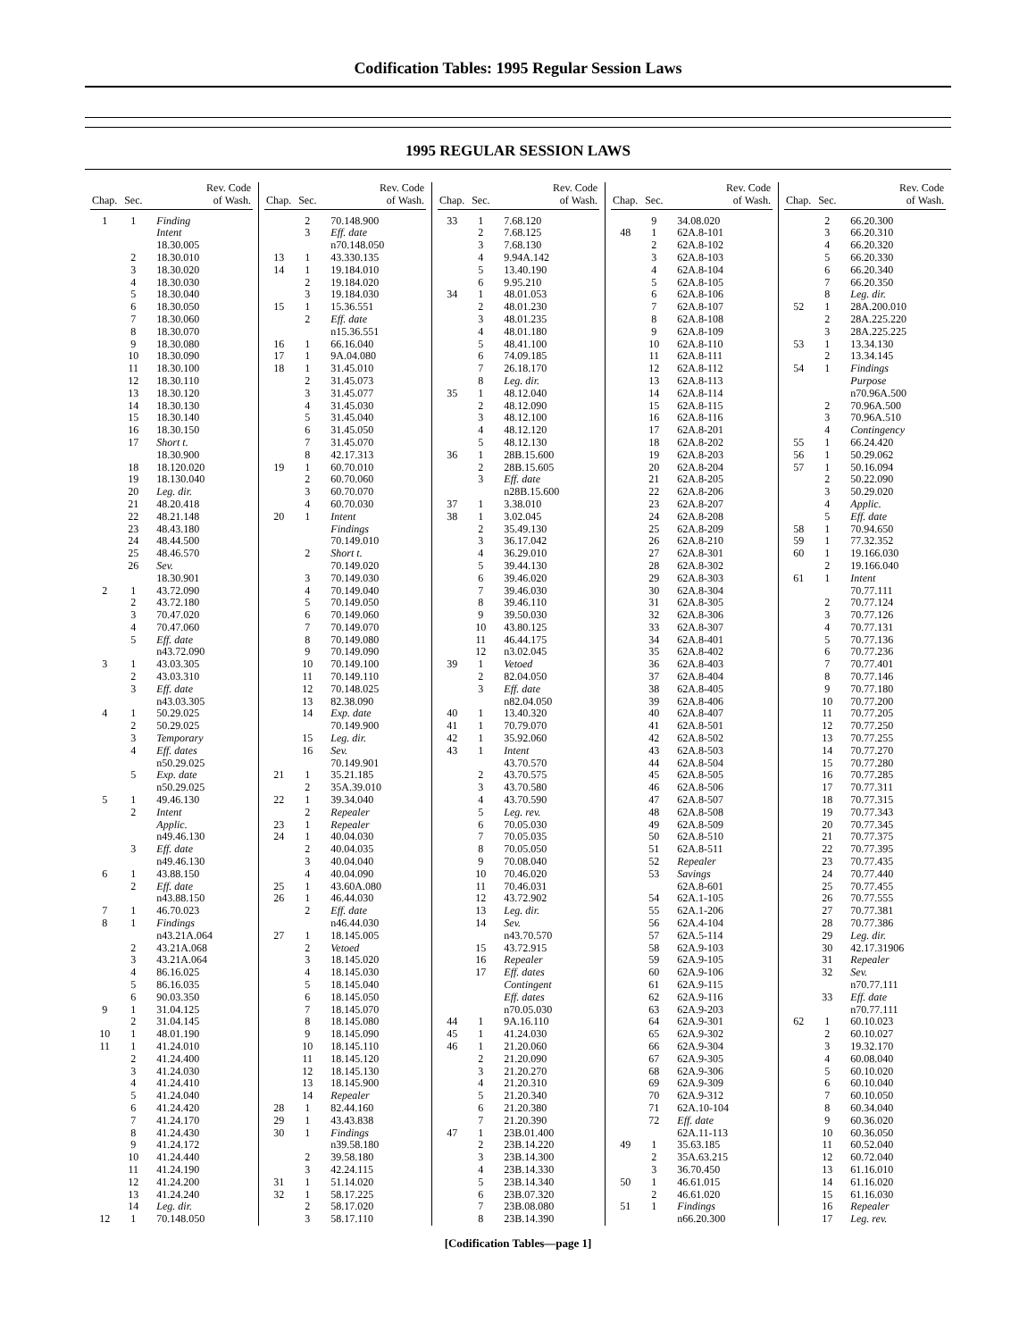Codification Tables: 1995 Regular Session Laws
1995 REGULAR SESSION LAWS
| Chap. | Sec. | Rev. Code of Wash. |
| --- | --- | --- |
| 1 | 1 | Finding |
| | | Intent |
| | | 18.30.005 |
| | 2 | 18.30.010 |
| | 3 | 18.30.020 |
| | 4 | 18.30.030 |
| | 5 | 18.30.040 |
| | 6 | 18.30.050 |
| | 7 | 18.30.060 |
| | 8 | 18.30.070 |
| | 9 | 18.30.080 |
| | 10 | 18.30.090 |
| | 11 | 18.30.100 |
| | 12 | 18.30.110 |
| | 13 | 18.30.120 |
| | 14 | 18.30.130 |
| | 15 | 18.30.140 |
| | 16 | 18.30.150 |
| | 17 | Short t. |
| | | 18.30.900 |
| | 18 | 18.120.020 |
| | 19 | 18.130.040 |
| | 20 | Leg. dir. |
| | 21 | 48.20.418 |
| | 22 | 48.21.148 |
| | 23 | 48.43.180 |
| | 24 | 48.44.500 |
| | 25 | 48.46.570 |
| | 26 | Sev. |
| | | 18.30.901 |
| 2 | 1 | 43.72.090 |
| | 2 | 43.72.180 |
| | 3 | 70.47.020 |
| | 4 | 70.47.060 |
| | 5 | Eff. date |
| | | n43.72.090 |
| 3 | 1 | 43.03.305 |
| | 2 | 43.03.310 |
| | 3 | Eff. date |
| | | n43.03.305 |
| 4 | 1 | 50.29.025 |
| | 2 | 50.29.025 |
| | 3 | Temporary |
| | 4 | Eff. dates |
| | | n50.29.025 |
| | 5 | Exp. date |
| | | n50.29.025 |
| 5 | 1 | 49.46.130 |
| | 2 | Intent |
| | | Applic. |
| | | n49.46.130 |
| | 3 | Eff. date |
| | | n49.46.130 |
| 6 | 1 | 43.88.150 |
| | 2 | Eff. date |
| | | n43.88.150 |
| 7 | 1 | 46.70.023 |
| 8 | 1 | Findings |
| | | n43.21A.064 |
| | 2 | 43.21A.068 |
| | 3 | 43.21A.064 |
| | 4 | 86.16.025 |
| | 5 | 86.16.035 |
| | 6 | 90.03.350 |
| 9 | 1 | 31.04.125 |
| | 2 | 31.04.145 |
| 10 | 1 | 48.01.190 |
| 11 | 1 | 41.24.010 |
| | 2 | 41.24.400 |
| | 3 | 41.24.030 |
| | 4 | 41.24.410 |
| | 5 | 41.24.040 |
| | 6 | 41.24.420 |
| | 7 | 41.24.170 |
| | 8 | 41.24.430 |
| | 9 | 41.24.172 |
| | 10 | 41.24.440 |
| | 11 | 41.24.190 |
| | 12 | 41.24.200 |
| | 13 | 41.24.240 |
| | 14 | Leg. dir. |
| 12 | 1 | 70.148.050 |
| Chap. | Sec. | Rev. Code of Wash. |
| --- | --- | --- |
| | 2 | 70.148.900 |
| | 3 | Eff. date |
| | | n70.148.050 |
| 13 | 1 | 43.330.135 |
| 14 | 1 | 19.184.010 |
| | 2 | 19.184.020 |
| | 3 | 19.184.030 |
| 15 | 1 | 15.36.551 |
| | 2 | Eff. date |
| | | n15.36.551 |
| 16 | 1 | 66.16.040 |
| 17 | 1 | 9A.04.080 |
| 18 | 1 | 31.45.010 |
| | 2 | 31.45.073 |
| | 3 | 31.45.077 |
| | 4 | 31.45.030 |
| | 5 | 31.45.040 |
| | 6 | 31.45.050 |
| | 7 | 31.45.070 |
| | 8 | 42.17.313 |
| 19 | 1 | 60.70.010 |
| | 2 | 60.70.060 |
| | 3 | 60.70.070 |
| | 4 | 60.70.030 |
| 20 | 1 | Intent |
| | | Findings |
| | | 70.149.010 |
| | 2 | Short t. |
| | | 70.149.020 |
| | 3 | 70.149.030 |
| | 4 | 70.149.040 |
| | 5 | 70.149.050 |
| | 6 | 70.149.060 |
| | 7 | 70.149.070 |
| | 8 | 70.149.080 |
| | 9 | 70.149.090 |
| | 10 | 70.149.100 |
| | 11 | 70.149.110 |
| | 12 | 70.148.025 |
| | 13 | 82.38.090 |
| | 14 | Exp. date |
| | | 70.149.900 |
| | 15 | Leg. dir. |
| | 16 | Sev. |
| | | 70.149.901 |
| 21 | 1 | 35.21.185 |
| | 2 | 35A.39.010 |
| 22 | 1 | 39.34.040 |
| | 2 | Repealer |
| 23 | 1 | Repealer |
| 24 | 1 | 40.04.030 |
| | 2 | 40.04.035 |
| | 3 | 40.04.040 |
| | 4 | 40.04.090 |
| 25 | 1 | 43.60A.080 |
| 26 | 1 | 46.44.030 |
| | 2 | Eff. date |
| | | n46.44.030 |
| 27 | 1 | 18.145.005 |
| | 2 | Vetoed |
| | 3 | 18.145.020 |
| | 4 | 18.145.030 |
| | 5 | 18.145.040 |
| | 6 | 18.145.050 |
| | 7 | 18.145.070 |
| | 8 | 18.145.080 |
| | 9 | 18.145.090 |
| | 10 | 18.145.110 |
| | 11 | 18.145.120 |
| | 12 | 18.145.130 |
| | 13 | 18.145.900 |
| | 14 | Repealer |
| 28 | 1 | 82.44.160 |
| 29 | 1 | 43.43.838 |
| 30 | 1 | Findings |
| | | n39.58.180 |
| | 2 | 39.58.180 |
| | 3 | 42.24.115 |
| 31 | 1 | 51.14.020 |
| 32 | 1 | 58.17.225 |
| | 2 | 58.17.020 |
| | 3 | 58.17.110 |
| Chap. | Sec. | Rev. Code of Wash. |
| --- | --- | --- |
| 33 | 1 | 7.68.120 |
| | 2 | 7.68.125 |
| | 3 | 7.68.130 |
| | 4 | 9.94A.142 |
| | 5 | 13.40.190 |
| | 6 | 9.95.210 |
| 34 | 1 | 48.01.053 |
| | 2 | 48.01.230 |
| | 3 | 48.01.235 |
| | 4 | 48.01.180 |
| | 5 | 48.41.100 |
| | 6 | 74.09.185 |
| | 7 | 26.18.170 |
| | 8 | Leg. dir. |
| 35 | 1 | 48.12.040 |
| | 2 | 48.12.090 |
| | 3 | 48.12.100 |
| | 4 | 48.12.120 |
| | 5 | 48.12.130 |
| 36 | 1 | 28B.15.600 |
| | 2 | 28B.15.605 |
| | 3 | Eff. date |
| | | n28B.15.600 |
| 37 | 1 | 3.38.010 |
| 38 | 1 | 3.02.045 |
| | 2 | 35.49.130 |
| | 3 | 36.17.042 |
| | 4 | 36.29.010 |
| | 5 | 39.44.130 |
| | 6 | 39.46.020 |
| | 7 | 39.46.030 |
| | 8 | 39.46.110 |
| | 9 | 39.50.030 |
| | 10 | 43.80.125 |
| | 11 | 46.44.175 |
| | 12 | n3.02.045 |
| 39 | 1 | Vetoed |
| | 2 | 82.04.050 |
| | 3 | Eff. date |
| | | n82.04.050 |
| 40 | 1 | 13.40.320 |
| 41 | 1 | 70.79.070 |
| 42 | 1 | 35.92.060 |
| 43 | 1 | Intent |
| | | 43.70.570 |
| | 2 | 43.70.575 |
| | 3 | 43.70.580 |
| | 4 | 43.70.590 |
| | 5 | Leg. rev. |
| | 6 | 70.05.030 |
| | 7 | 70.05.035 |
| | 8 | 70.05.050 |
| | 9 | 70.08.040 |
| | 10 | 70.46.020 |
| | 11 | 70.46.031 |
| | 12 | 43.72.902 |
| | 13 | Leg. dir. |
| | 14 | Sev. |
| | | n43.70.570 |
| | 15 | 43.72.915 |
| | 16 | Repealer |
| | 17 | Eff. dates |
| | | Contingent |
| | | Eff. dates |
| | | n70.05.030 |
| 44 | 1 | 9A.16.110 |
| 45 | 1 | 41.24.030 |
| 46 | 1 | 21.20.060 |
| | 2 | 21.20.090 |
| | 3 | 21.20.270 |
| | 4 | 21.20.310 |
| | 5 | 21.20.340 |
| | 6 | 21.20.380 |
| | 7 | 21.20.390 |
| 47 | 1 | 23B.01.400 |
| | 2 | 23B.14.220 |
| | 3 | 23B.14.300 |
| | 4 | 23B.14.330 |
| | 5 | 23B.14.340 |
| | 6 | 23B.07.320 |
| | 7 | 23B.08.080 |
| | 8 | 23B.14.390 |
| Chap. | Sec. | Rev. Code of Wash. |
| --- | --- | --- |
| | 9 | 34.08.020 |
| 48 | 1 | 62A.8-101 |
| | 2 | 62A.8-102 |
| | 3 | 62A.8-103 |
| | 4 | 62A.8-104 |
| | 5 | 62A.8-105 |
| | 6 | 62A.8-106 |
| | 7 | 62A.8-107 |
| | 8 | 62A.8-108 |
| | 9 | 62A.8-109 |
| | 10 | 62A.8-110 |
| | 11 | 62A.8-111 |
| | 12 | 62A.8-112 |
| | 13 | 62A.8-113 |
| | 14 | 62A.8-114 |
| | 15 | 62A.8-115 |
| | 16 | 62A.8-116 |
| | 17 | 62A.8-201 |
| | 18 | 62A.8-202 |
| | 19 | 62A.8-203 |
| | 20 | 62A.8-204 |
| | 21 | 62A.8-205 |
| | 22 | 62A.8-206 |
| | 23 | 62A.8-207 |
| | 24 | 62A.8-208 |
| | 25 | 62A.8-209 |
| | 26 | 62A.8-210 |
| | 27 | 62A.8-301 |
| | 28 | 62A.8-302 |
| | 29 | 62A.8-303 |
| | 30 | 62A.8-304 |
| | 31 | 62A.8-305 |
| | 32 | 62A.8-306 |
| | 33 | 62A.8-307 |
| | 34 | 62A.8-401 |
| | 35 | 62A.8-402 |
| | 36 | 62A.8-403 |
| | 37 | 62A.8-404 |
| | 38 | 62A.8-405 |
| | 39 | 62A.8-406 |
| | 40 | 62A.8-407 |
| | 41 | 62A.8-501 |
| | 42 | 62A.8-502 |
| | 43 | 62A.8-503 |
| | 44 | 62A.8-504 |
| | 45 | 62A.8-505 |
| | 46 | 62A.8-506 |
| | 47 | 62A.8-507 |
| | 48 | 62A.8-508 |
| | 49 | 62A.8-509 |
| | 50 | 62A.8-510 |
| | 51 | 62A.8-511 |
| | 52 | Repealer |
| | 53 | Savings |
| | | 62A.8-601 |
| | 54 | 62A.1-105 |
| | 55 | 62A.1-206 |
| | 56 | 62A.4-104 |
| | 57 | 62A.5-114 |
| | 58 | 62A.9-103 |
| | 59 | 62A.9-105 |
| | 60 | 62A.9-106 |
| | 61 | 62A.9-115 |
| | 62 | 62A.9-116 |
| | 63 | 62A.9-203 |
| | 64 | 62A.9-301 |
| | 65 | 62A.9-302 |
| | 66 | 62A.9-304 |
| | 67 | 62A.9-305 |
| | 68 | 62A.9-306 |
| | 69 | 62A.9-309 |
| | 70 | 62A.9-312 |
| | 71 | 62A.10-104 |
| | 72 | Eff. date |
| | | 62A.11-113 |
| 49 | 1 | 35.63.185 |
| | 2 | 35A.63.215 |
| | 3 | 36.70.450 |
| 50 | 1 | 46.61.015 |
| | 2 | 46.61.020 |
| 51 | 1 | Findings |
| | | n66.20.300 |
| Chap. | Sec. | Rev. Code of Wash. |
| --- | --- | --- |
| | 2 | 66.20.300 |
| | 3 | 66.20.310 |
| | 4 | 66.20.320 |
| | 5 | 66.20.330 |
| | 6 | 66.20.340 |
| | 7 | 66.20.350 |
| | 8 | Leg. dir. |
| 52 | 1 | 28A.200.010 |
| | 2 | 28A.225.220 |
| | 3 | 28A.225.225 |
| 53 | 1 | 13.34.130 |
| | 2 | 13.34.145 |
| 54 | 1 | Findings |
| | | Purpose |
| | | n70.96A.500 |
| | 2 | 70.96A.500 |
| | 3 | 70.96A.510 |
| | 4 | Contingency |
| 55 | 1 | 66.24.420 |
| 56 | 1 | 50.29.062 |
| 57 | 1 | 50.16.094 |
| | 2 | 50.22.090 |
| | 3 | 50.29.020 |
| | 4 | Applic. |
| | 5 | Eff. date |
| 58 | 1 | 70.94.650 |
| 59 | 1 | 77.32.352 |
| 60 | 1 | 19.166.030 |
| | 2 | 19.166.040 |
| 61 | 1 | Intent |
| | | 70.77.111 |
| | 2 | 70.77.124 |
| | 3 | 70.77.126 |
| | 4 | 70.77.131 |
| | 5 | 70.77.136 |
| | 6 | 70.77.236 |
| | 7 | 70.77.401 |
| | 8 | 70.77.146 |
| | 9 | 70.77.180 |
| | 10 | 70.77.200 |
| | 11 | 70.77.205 |
| | 12 | 70.77.250 |
| | 13 | 70.77.255 |
| | 14 | 70.77.270 |
| | 15 | 70.77.280 |
| | 16 | 70.77.285 |
| | 17 | 70.77.311 |
| | 18 | 70.77.315 |
| | 19 | 70.77.343 |
| | 20 | 70.77.345 |
| | 21 | 70.77.375 |
| | 22 | 70.77.395 |
| | 23 | 70.77.435 |
| | 24 | 70.77.440 |
| | 25 | 70.77.455 |
| | 26 | 70.77.555 |
| | 27 | 70.77.381 |
| | 28 | 70.77.386 |
| | 29 | Leg. dir. |
| | 30 | 42.17.31906 |
| | 31 | Repealer |
| | 32 | Sev. |
| | | n70.77.111 |
| | 33 | Eff. date |
| | | n70.77.111 |
| 62 | 1 | 60.10.023 |
| | 2 | 60.10.027 |
| | 3 | 19.32.170 |
| | 4 | 60.08.040 |
| | 5 | 60.10.020 |
| | 6 | 60.10.040 |
| | 7 | 60.10.050 |
| | 8 | 60.34.040 |
| | 9 | 60.36.020 |
| | 10 | 60.36.050 |
| | 11 | 60.52.040 |
| | 12 | 60.72.040 |
| | 13 | 61.16.010 |
| | 14 | 61.16.020 |
| | 15 | 61.16.030 |
| | 16 | Repealer |
| | 17 | Leg. rev. |
[Codification Tables—page 1]